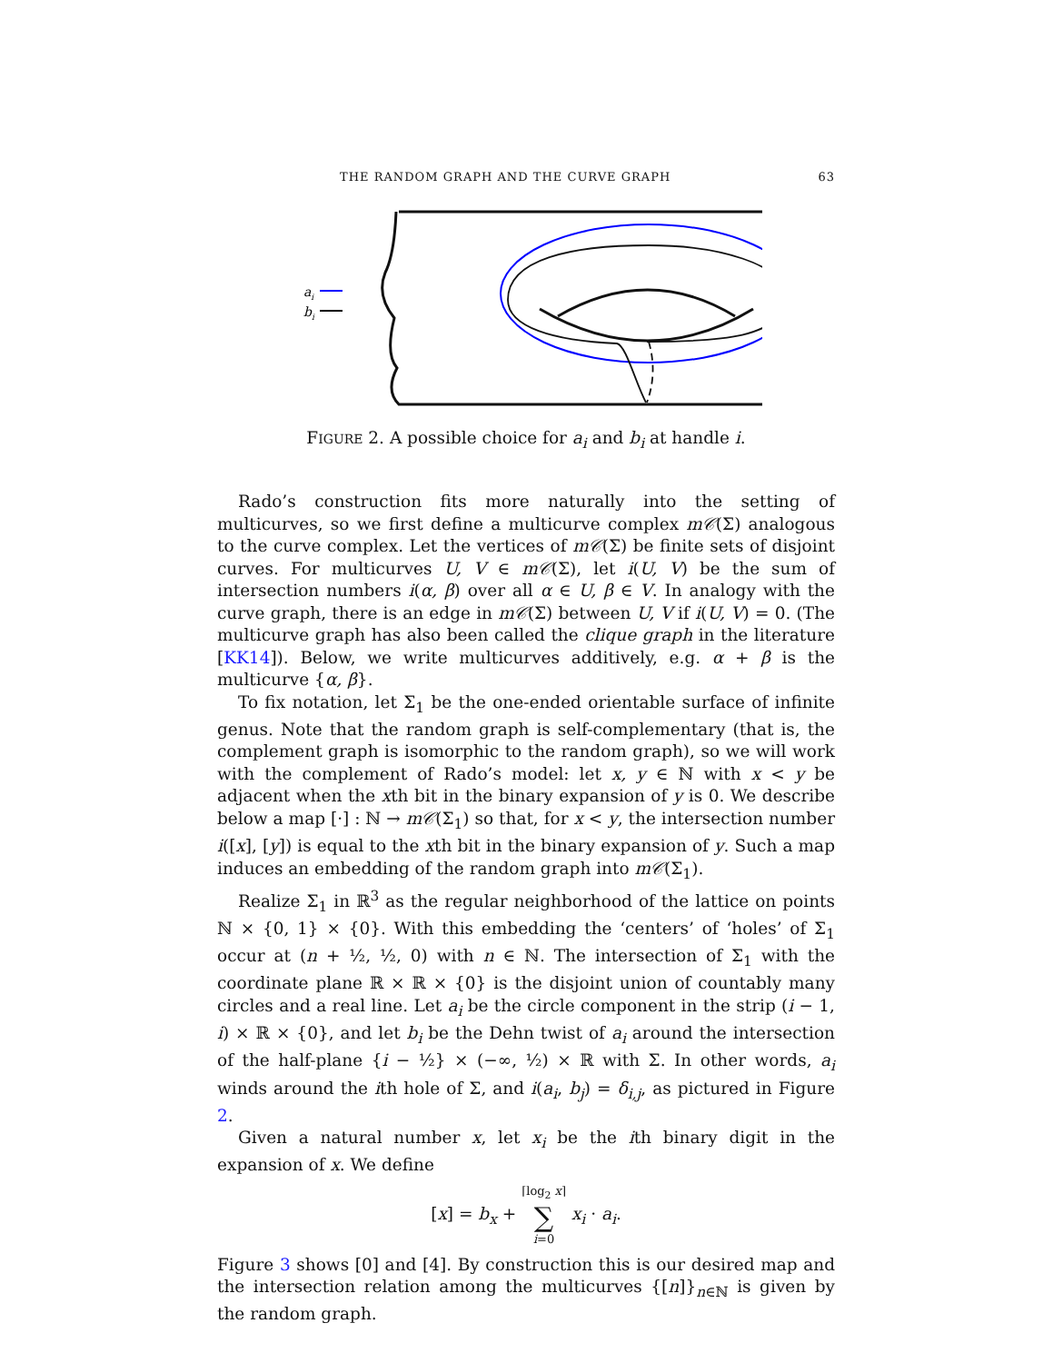THE RANDOM GRAPH AND THE CURVE GRAPH 63
ai
bi
FIGURE 2. A possible choice for a<sub>i</sub> and b<sub>i</sub> at handle i.
Rado’s construction fits more naturally into the setting of multicurves, so we first define a multicurve complex m𝒞(Σ) analogous to the curve complex. Let the vertices of m𝒞(Σ) be finite sets of disjoint curves. For multicurves U, V ∈ m𝒞(Σ), let i(U, V) be the sum of intersection numbers i(α, β) over all α ∈ U, β ∈ V. In analogy with the curve graph, there is an edge in m𝒞(Σ) between U, V if i(U, V) = 0. (The multicurve graph has also been called the clique graph in the literature [KK14]). Below, we write multicurves additively, e.g. α + β is the multicurve {α, β}.
To fix notation, let Σ<sub>1</sub> be the one-ended orientable surface of infinite genus. Note that the random graph is self-complementary (that is, the complement graph is isomorphic to the random graph), so we will work with the complement of Rado’s model: let x, y ∈ ℕ with x < y be adjacent when the xth bit in the binary expansion of y is 0. We describe below a map [·] : ℕ → m𝒞(Σ<sub>1</sub>) so that, for x < y, the intersection number i([x], [y]) is equal to the xth bit in the binary expansion of y. Such a map induces an embedding of the random graph into m𝒞(Σ<sub>1</sub>).
Realize Σ<sub>1</sub> in ℝ<sup>3</sup> as the regular neighborhood of the lattice on points ℕ × {0, 1} × {0}. With this embedding the ‘centers’ of ‘holes’ of Σ<sub>1</sub> occur at (n + ½, ½, 0) with n ∈ ℕ. The intersection of Σ<sub>1</sub> with the coordinate plane ℝ × ℝ × {0} is the disjoint union of countably many circles and a real line. Let a<sub>i</sub> be the circle component in the strip (i − 1, i) × ℝ × {0}, and let b<sub>i</sub> be the Dehn twist of a<sub>i</sub> around the intersection of the half-plane {i − ½} × (−∞, ½) × ℝ with Σ. In other words, a<sub>i</sub> winds around the ith hole of Σ, and i(a<sub>i</sub>, b<sub>j</sub>) = δ<sub>i,j</sub>, as pictured in Figure 2.
Given a natural number x, let x<sub>i</sub> be the ith binary digit in the expansion of x. We define
[x] = b<sub>x</sub> + ⌈log<sub>2</sub> x⌉
∑
i=0 x<sub>i</sub> · a<sub>i</sub>.
Figure 3 shows [0] and [4]. By construction this is our desired map and the intersection relation among the multicurves {[n]}<sub>n∈ℕ</sub> is given by the random graph.